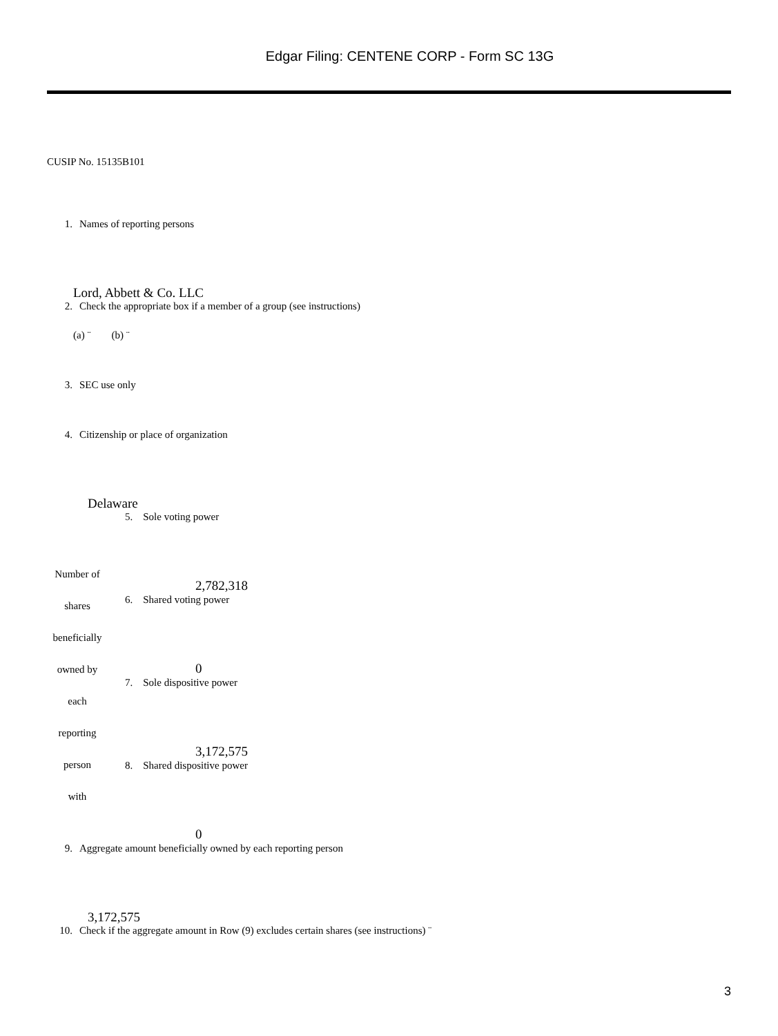Edgar Filing: CENTENE CORP - Form SC 13G
CUSIP No. 15135B101
1. Names of reporting persons
Lord, Abbett & Co. LLC
2. Check the appropriate box if a member of a group (see instructions)
(a) ¨ (b) ¨
3. SEC use only
4. Citizenship or place of organization
Delaware
| Number of shares beneficially owned by each reporting person with | 5. Sole voting power 2,782,318 |
| | 6. Shared voting power 0 |
| | 7. Sole dispositive power 3,172,575 |
| | 8. Shared dispositive power 0 |
9. Aggregate amount beneficially owned by each reporting person
3,172,575
10. Check if the aggregate amount in Row (9) excludes certain shares (see instructions) ¨
3